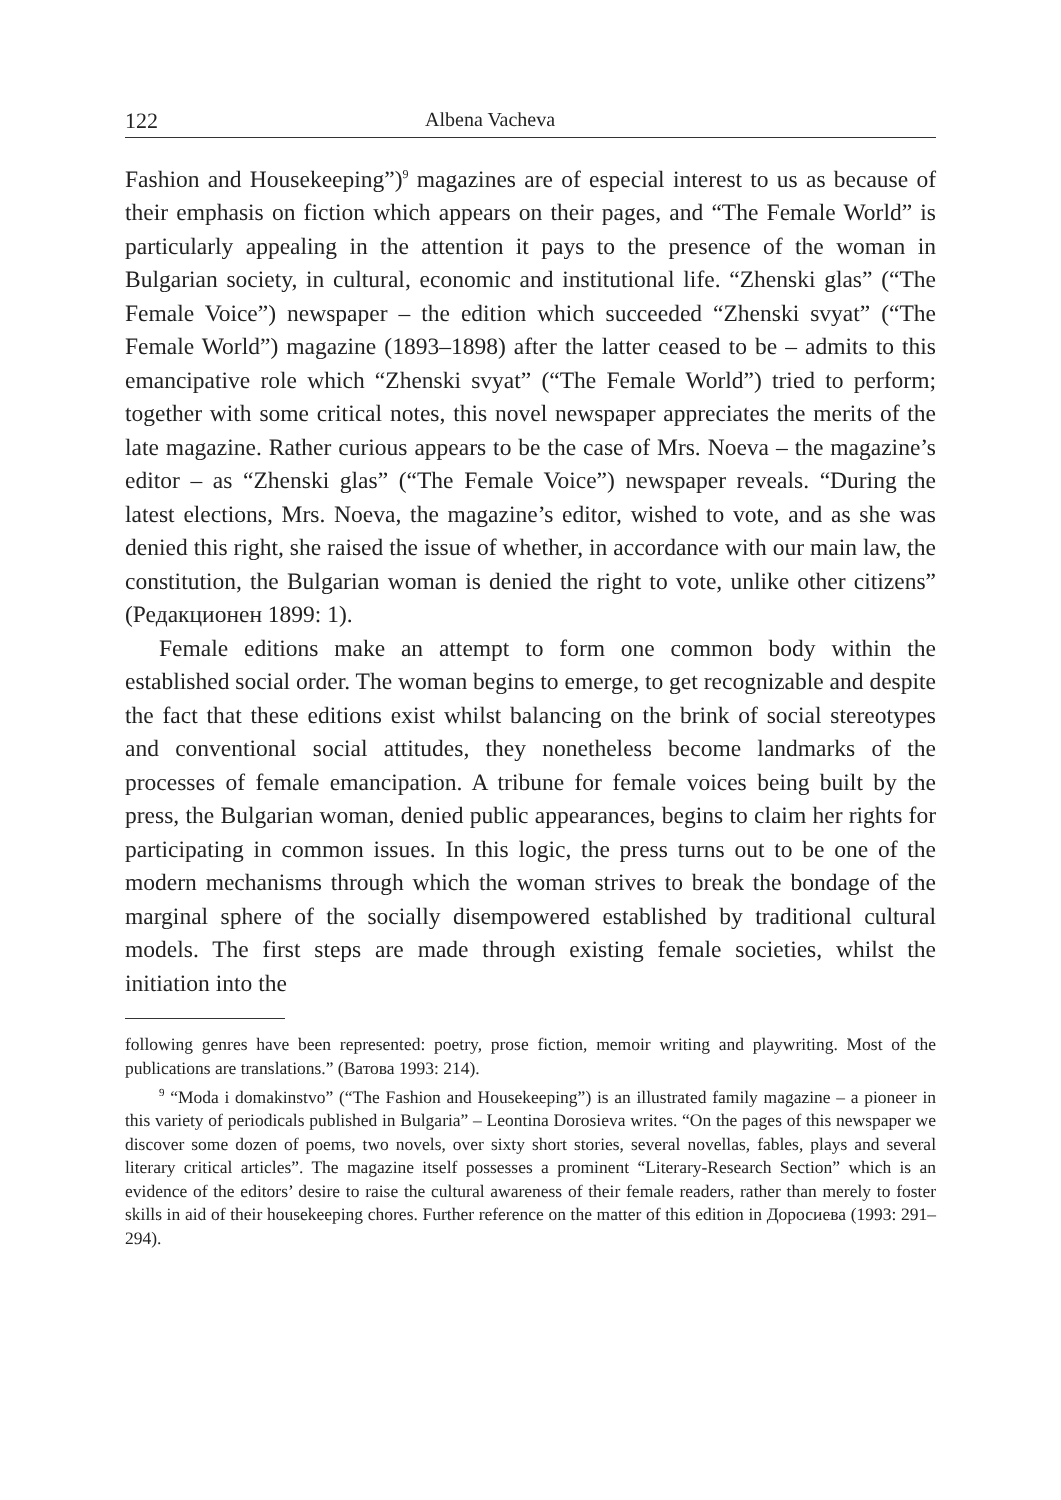122 Albena Vacheva
Fashion and Housekeeping”)<sup>9</sup> magazines are of especial interest to us as because of their emphasis on fiction which appears on their pages, and “The Female World” is particularly appealing in the attention it pays to the presence of the woman in Bulgarian society, in cultural, economic and institutional life. “Zhenski glas” (“The Female Voice”) newspaper – the edition which succeeded “Zhenski svyat” (“The Female World”) magazine (1893–1898) after the latter ceased to be – admits to this emancipative role which “Zhenski svyat” (“The Female World”) tried to perform; together with some critical notes, this novel newspaper appreciates the merits of the late magazine. Rather curious appears to be the case of Mrs. Noeva – the magazine’s editor – as “Zhenski glas” (“The Female Voice”) newspaper reveals. “During the latest elections, Mrs. Noeva, the magazine’s editor, wished to vote, and as she was denied this right, she raised the issue of whether, in accordance with our main law, the constitution, the Bulgarian woman is denied the right to vote, unlike other citizens” (Редакционен 1899: 1).
Female editions make an attempt to form one common body within the established social order. The woman begins to emerge, to get recognizable and despite the fact that these editions exist whilst balancing on the brink of social stereotypes and conventional social attitudes, they nonetheless become landmarks of the processes of female emancipation. A tribune for female voices being built by the press, the Bulgarian woman, denied public appearances, begins to claim her rights for participating in common issues. In this logic, the press turns out to be one of the modern mechanisms through which the woman strives to break the bondage of the marginal sphere of the socially disempowered established by traditional cultural models. The first steps are made through existing female societies, whilst the initiation into the
following genres have been represented: poetry, prose fiction, memoir writing and playwriting. Most of the publications are translations.” (Ватова 1993: 214).
<sup>9</sup> “Moda i domakinstvo” (“The Fashion and Housekeeping”) is an illustrated family magazine – a pioneer in this variety of periodicals published in Bulgaria” – Leontina Dorosieva writes. “On the pages of this newspaper we discover some dozen of poems, two novels, over sixty short stories, several novellas, fables, plays and several literary critical articles”. The magazine itself possesses a prominent “Literary-Research Section” which is an evidence of the editors’ desire to raise the cultural awareness of their female readers, rather than merely to foster skills in aid of their housekeeping chores. Further reference on the matter of this edition in Доросиева (1993: 291–294).